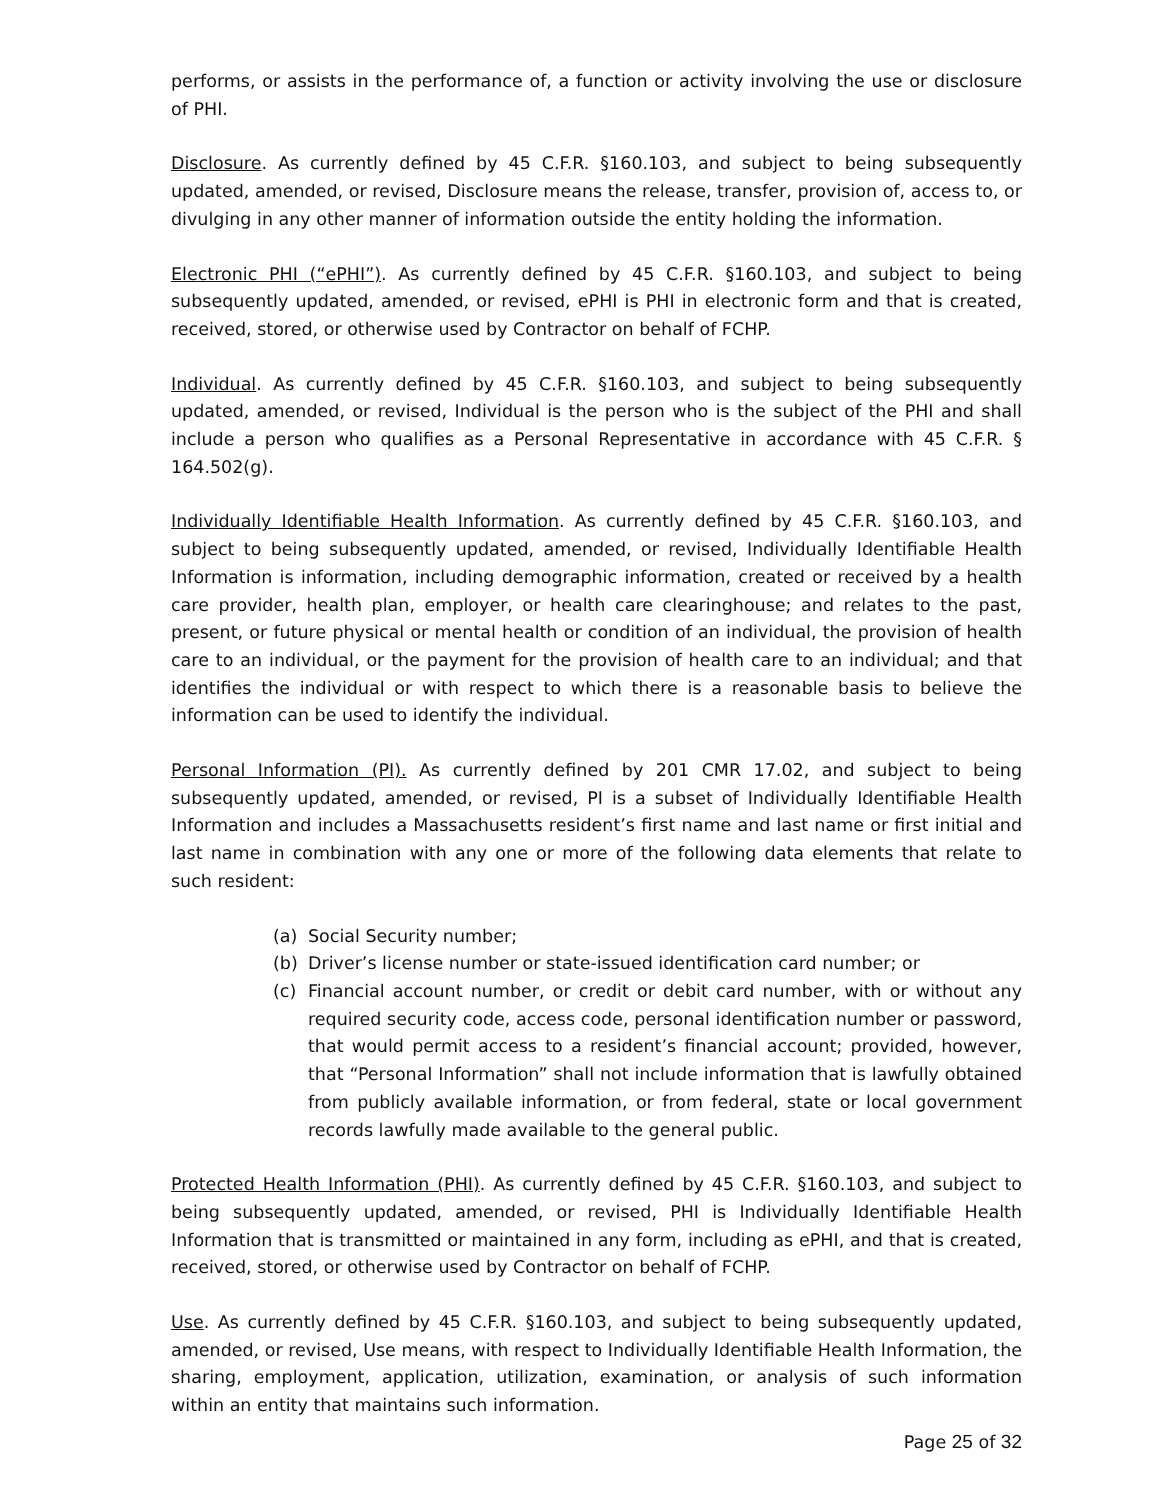performs, or assists in the performance of, a function or activity involving the use or disclosure of PHI.
Disclosure. As currently defined by 45 C.F.R. §160.103, and subject to being subsequently updated, amended, or revised, Disclosure means the release, transfer, provision of, access to, or divulging in any other manner of information outside the entity holding the information.
Electronic PHI (“ePHI”). As currently defined by 45 C.F.R. §160.103, and subject to being subsequently updated, amended, or revised, ePHI is PHI in electronic form and that is created, received, stored, or otherwise used by Contractor on behalf of FCHP.
Individual. As currently defined by 45 C.F.R. §160.103, and subject to being subsequently updated, amended, or revised, Individual is the person who is the subject of the PHI and shall include a person who qualifies as a Personal Representative in accordance with 45 C.F.R. § 164.502(g).
Individually Identifiable Health Information. As currently defined by 45 C.F.R. §160.103, and subject to being subsequently updated, amended, or revised, Individually Identifiable Health Information is information, including demographic information, created or received by a health care provider, health plan, employer, or health care clearinghouse; and relates to the past, present, or future physical or mental health or condition of an individual, the provision of health care to an individual, or the payment for the provision of health care to an individual; and that identifies the individual or with respect to which there is a reasonable basis to believe the information can be used to identify the individual.
Personal Information (PI). As currently defined by 201 CMR 17.02, and subject to being subsequently updated, amended, or revised, PI is a subset of Individually Identifiable Health Information and includes a Massachusetts resident’s first name and last name or first initial and last name in combination with any one or more of the following data elements that relate to such resident:
(a) Social Security number;
(b) Driver’s license number or state-issued identification card number; or
(c) Financial account number, or credit or debit card number, with or without any required security code, access code, personal identification number or password, that would permit access to a resident’s financial account; provided, however, that “Personal Information” shall not include information that is lawfully obtained from publicly available information, or from federal, state or local government records lawfully made available to the general public.
Protected Health Information (PHI). As currently defined by 45 C.F.R. §160.103, and subject to being subsequently updated, amended, or revised, PHI is Individually Identifiable Health Information that is transmitted or maintained in any form, including as ePHI, and that is created, received, stored, or otherwise used by Contractor on behalf of FCHP.
Use. As currently defined by 45 C.F.R. §160.103, and subject to being subsequently updated, amended, or revised, Use means, with respect to Individually Identifiable Health Information, the sharing, employment, application, utilization, examination, or analysis of such information within an entity that maintains such information.
Page 25 of 32